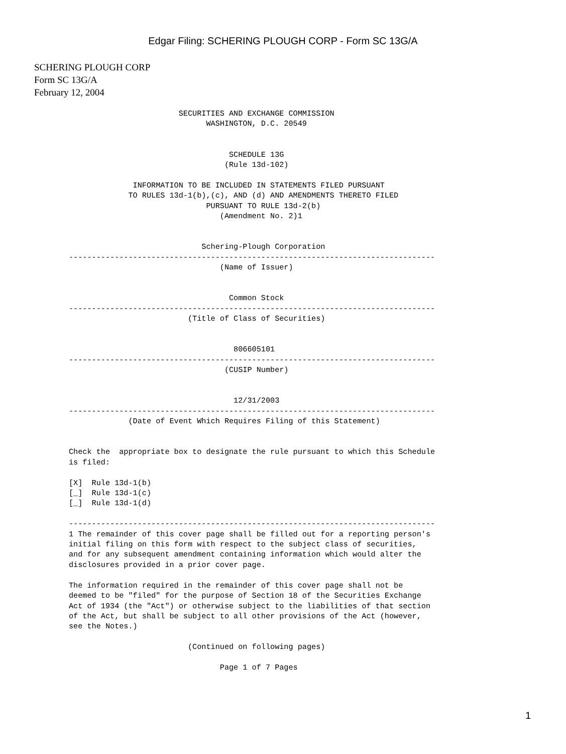Edgar Filing: SCHERING PLOUGH CORP - Form SC 13G/A
SCHERING PLOUGH CORP
Form SC 13G/A
February 12, 2004
                        SECURITIES AND EXCHANGE COMMISSION
                              WASHINGTON, D.C. 20549


                                   SCHEDULE 13G
                                  (Rule 13d-102)

              INFORMATION TO BE INCLUDED IN STATEMENTS FILED PURSUANT
             TO RULES 13d-1(b),(c), AND (d) AND AMENDMENTS THERETO FILED
                              PURSUANT TO RULE 13d-2(b)
                                 (Amendment No. 2)1


                             Schering-Plough Corporation
--------------------------------------------------------------------------------
                                 (Name of Issuer)


                                   Common Stock
--------------------------------------------------------------------------------
                          (Title of Class of Securities)


                                    806605101
--------------------------------------------------------------------------------
                                  (CUSIP Number)


                                    12/31/2003
--------------------------------------------------------------------------------
             (Date of Event Which Requires Filing of this Statement)


Check the  appropriate box to designate the rule pursuant to which this Schedule
is filed:

[X]  Rule 13d-1(b)
[_]  Rule 13d-1(c)
[_]  Rule 13d-1(d)

--------------------------------------------------------------------------------
1 The remainder of this cover page shall be filled out for a reporting person's
initial filing on this form with respect to the subject class of securities,
and for any subsequent amendment containing information which would alter the
disclosures provided in a prior cover page.

The information required in the remainder of this cover page shall not be
deemed to be "filed" for the purpose of Section 18 of the Securities Exchange
Act of 1934 (the "Act") or otherwise subject to the liabilities of that section
of the Act, but shall be subject to all other provisions of the Act (however,
see the Notes.)

                          (Continued on following pages)

                                 Page 1 of 7 Pages
1